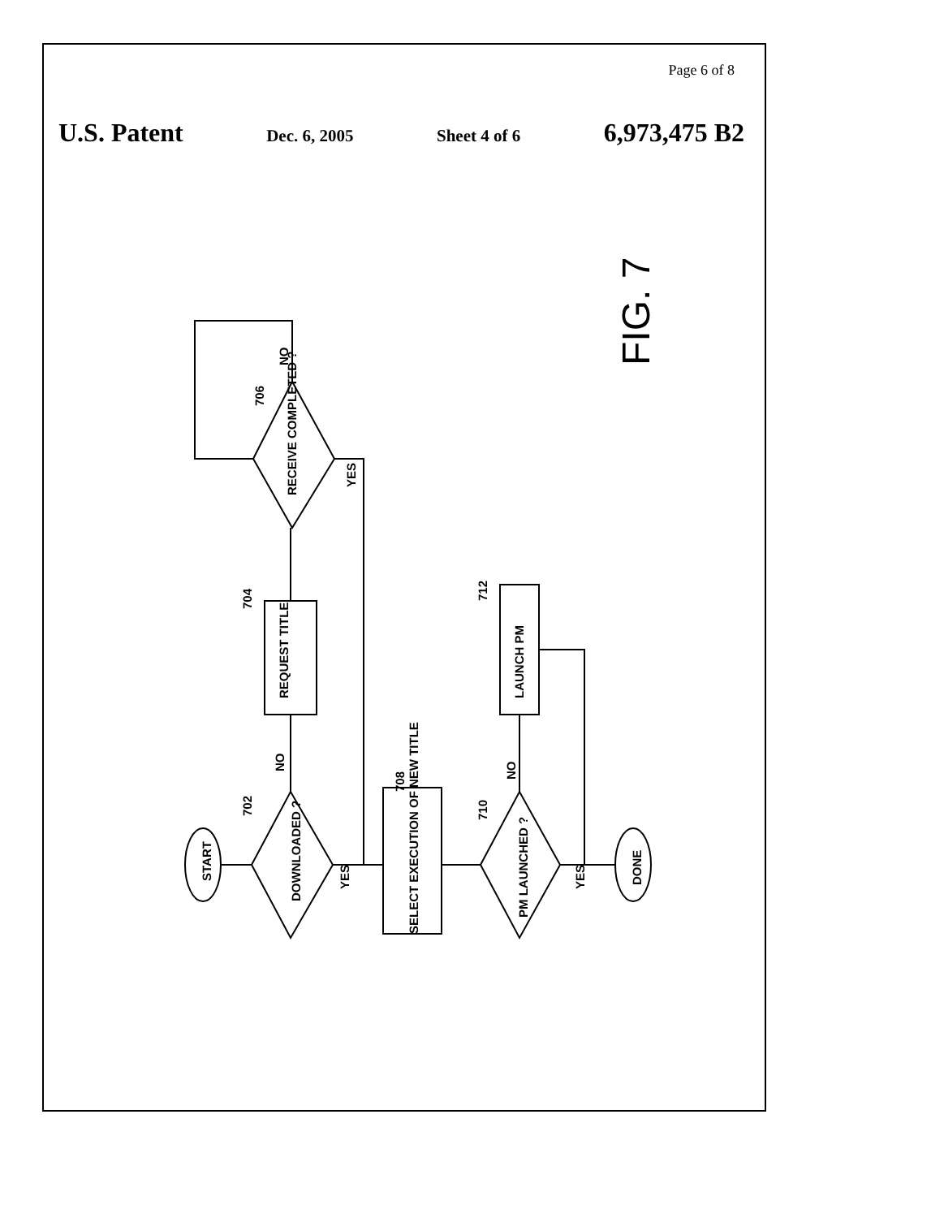Page 6 of 8
U.S. Patent Dec. 6, 2005 Sheet 4 of 6 6,973,475 B2
START
DOWNLOADED ?
REQUEST TITLE
RECEIVE COMPLETED ?
SELECT EXECUTION OF NEW TITLE
PM LAUNCHED ?
LAUNCH PM
DONE
NO
NO
NO
YES
YES
YES
702
704
706
708
710
712
FIG. 7